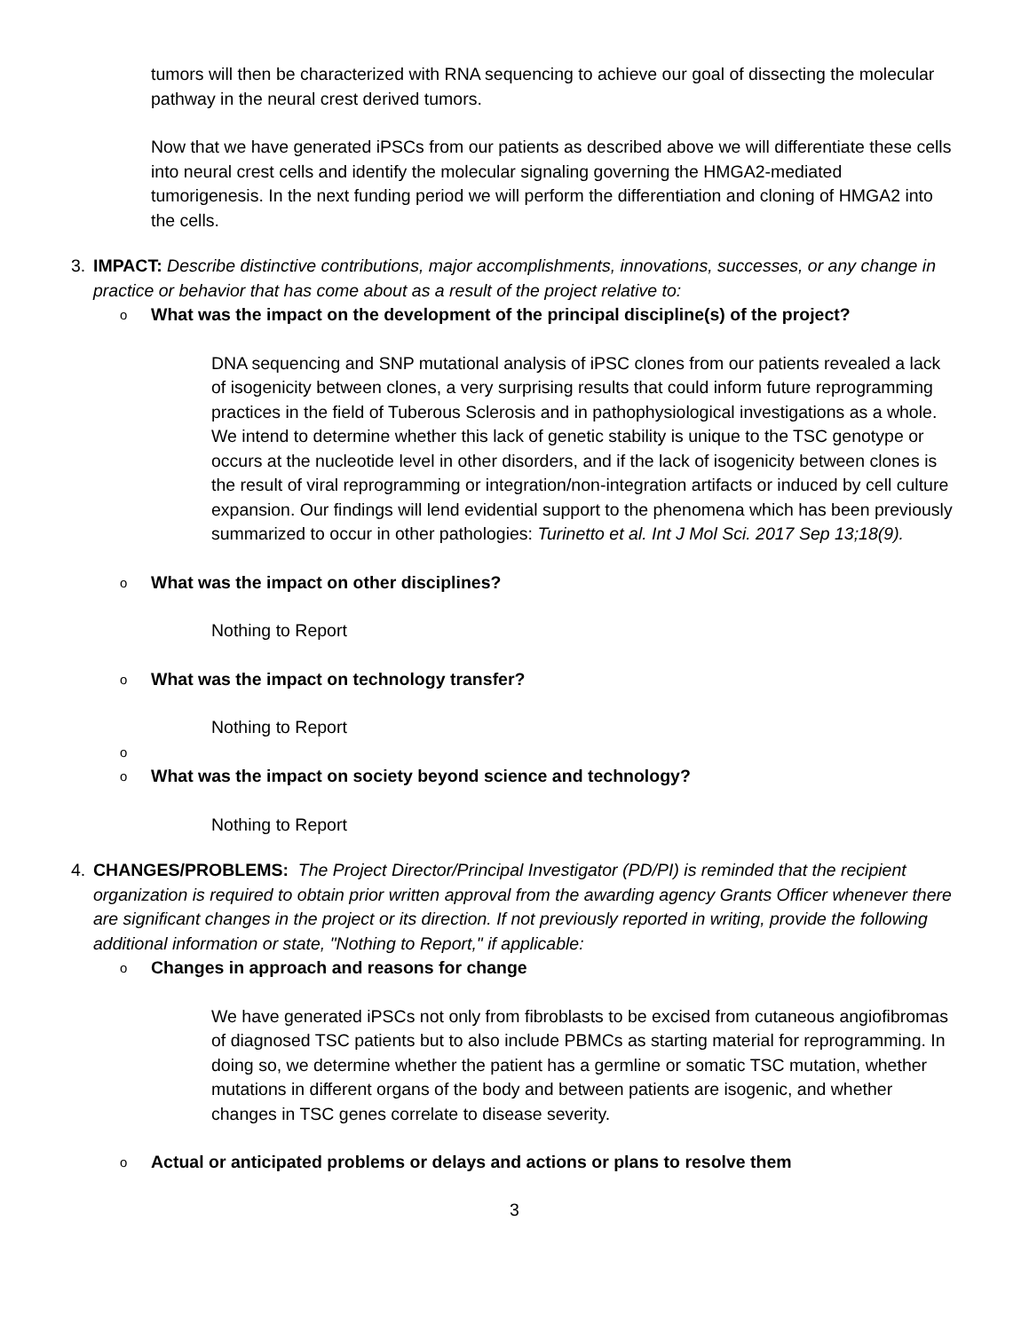tumors will then be characterized with RNA sequencing to achieve our goal of dissecting the molecular pathway in the neural crest derived tumors.
Now that we have generated iPSCs from our patients as described above we will differentiate these cells into neural crest cells and identify the molecular signaling governing the HMGA2-mediated tumorigenesis. In the next funding period we will perform the differentiation and cloning of HMGA2 into the cells.
3.
IMPACT: Describe distinctive contributions, major accomplishments, innovations, successes, or any change in practice or behavior that has come about as a result of the project relative to:
o What was the impact on the development of the principal discipline(s) of the project?
DNA sequencing and SNP mutational analysis of iPSC clones from our patients revealed a lack of isogenicity between clones, a very surprising results that could inform future reprogramming practices in the field of Tuberous Sclerosis and in pathophysiological investigations as a whole. We intend to determine whether this lack of genetic stability is unique to the TSC genotype or occurs at the nucleotide level in other disorders, and if the lack of isogenicity between clones is the result of viral reprogramming or integration/non-integration artifacts or induced by cell culture expansion. Our findings will lend evidential support to the phenomena which has been previously summarized to occur in other pathologies: Turinetto et al. Int J Mol Sci. 2017 Sep 13;18(9).
o What was the impact on other disciplines?
Nothing to Report
o What was the impact on technology transfer?
Nothing to Report
o
o What was the impact on society beyond science and technology?
Nothing to Report
4.
CHANGES/PROBLEMS: The Project Director/Principal Investigator (PD/PI) is reminded that the recipient organization is required to obtain prior written approval from the awarding agency Grants Officer whenever there are significant changes in the project or its direction. If not previously reported in writing, provide the following additional information or state, "Nothing to Report," if applicable:
o Changes in approach and reasons for change
We have generated iPSCs not only from fibroblasts to be excised from cutaneous angiofibromas of diagnosed TSC patients but to also include PBMCs as starting material for reprogramming. In doing so, we determine whether the patient has a germline or somatic TSC mutation, whether mutations in different organs of the body and between patients are isogenic, and whether changes in TSC genes correlate to disease severity.
o Actual or anticipated problems or delays and actions or plans to resolve them
3